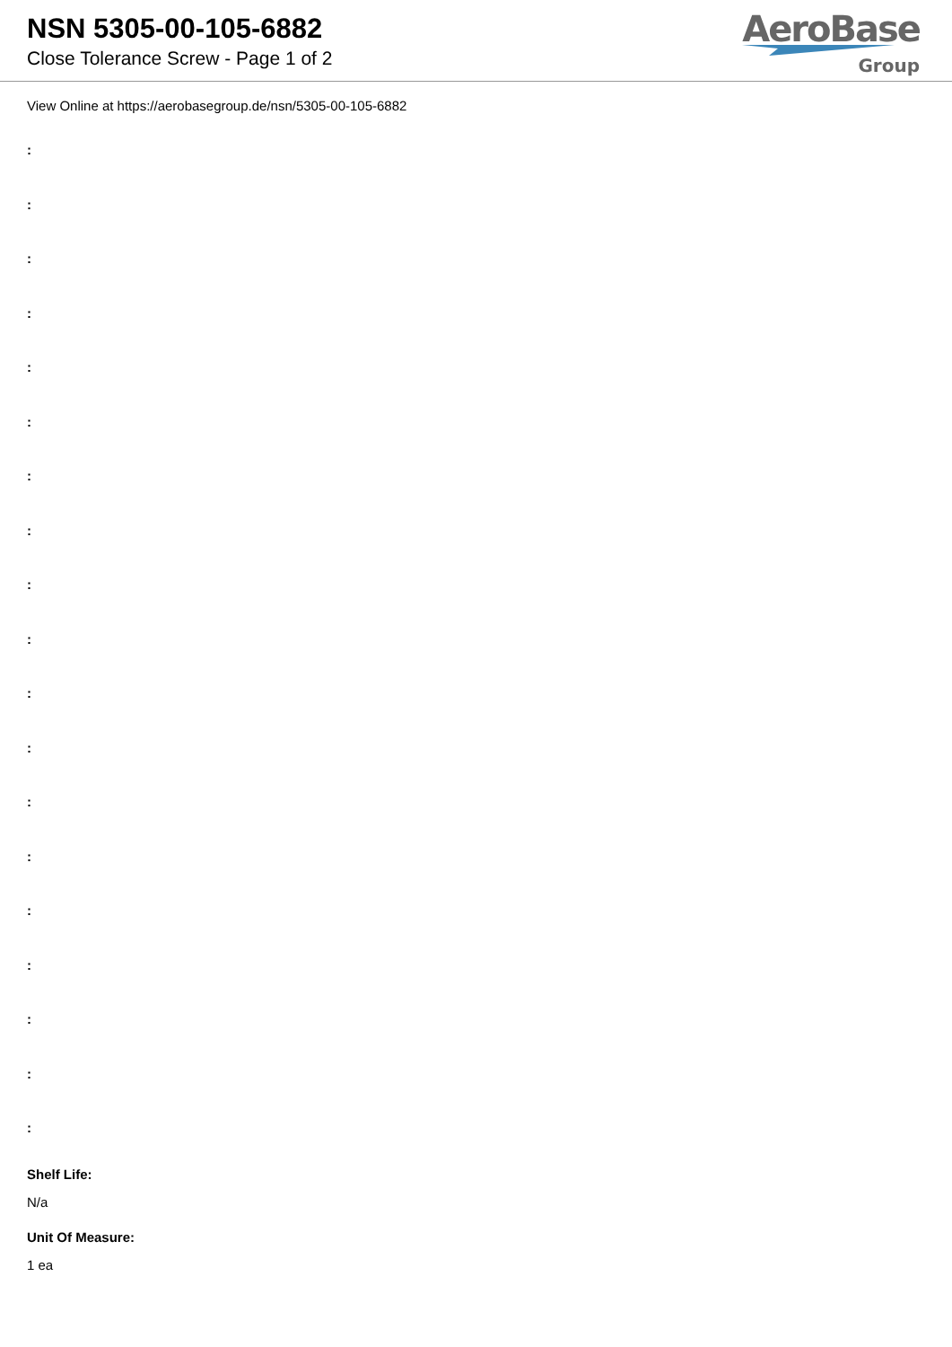NSN 5305-00-105-6882
Close Tolerance Screw - Page 1 of 2
AeroBase
Group
View Online at https://aerobasegroup.de/nsn/5305-00-105-6882
:
:
:
:
:
:
:
:
:
:
:
:
:
:
:
:
:
:
:
Shelf Life:
N/a
Unit Of Measure:
1 ea